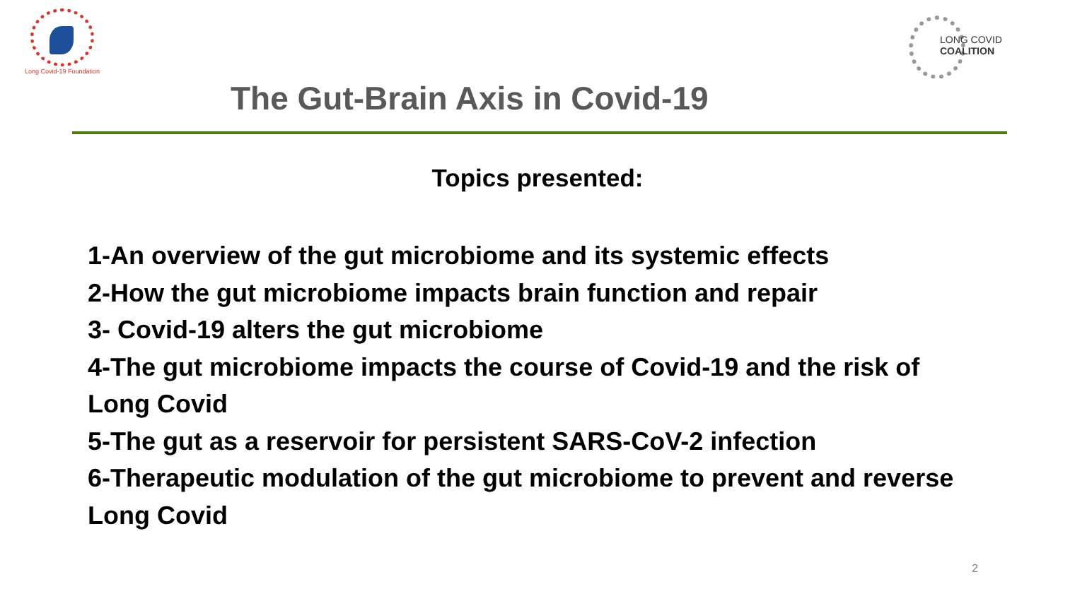Long Covid-19 Foundation
LONG COVID
COALITION
The Gut-Brain Axis in Covid-19
Topics presented:
1-An overview of the gut microbiome and its systemic effects
2-How the gut microbiome impacts brain function and repair
3- Covid-19 alters the gut microbiome
4-The gut microbiome impacts the course of Covid-19 and the risk of Long Covid
5-The gut as a reservoir for persistent SARS-CoV-2 infection
6-Therapeutic modulation of the gut microbiome to prevent and reverse Long Covid
2